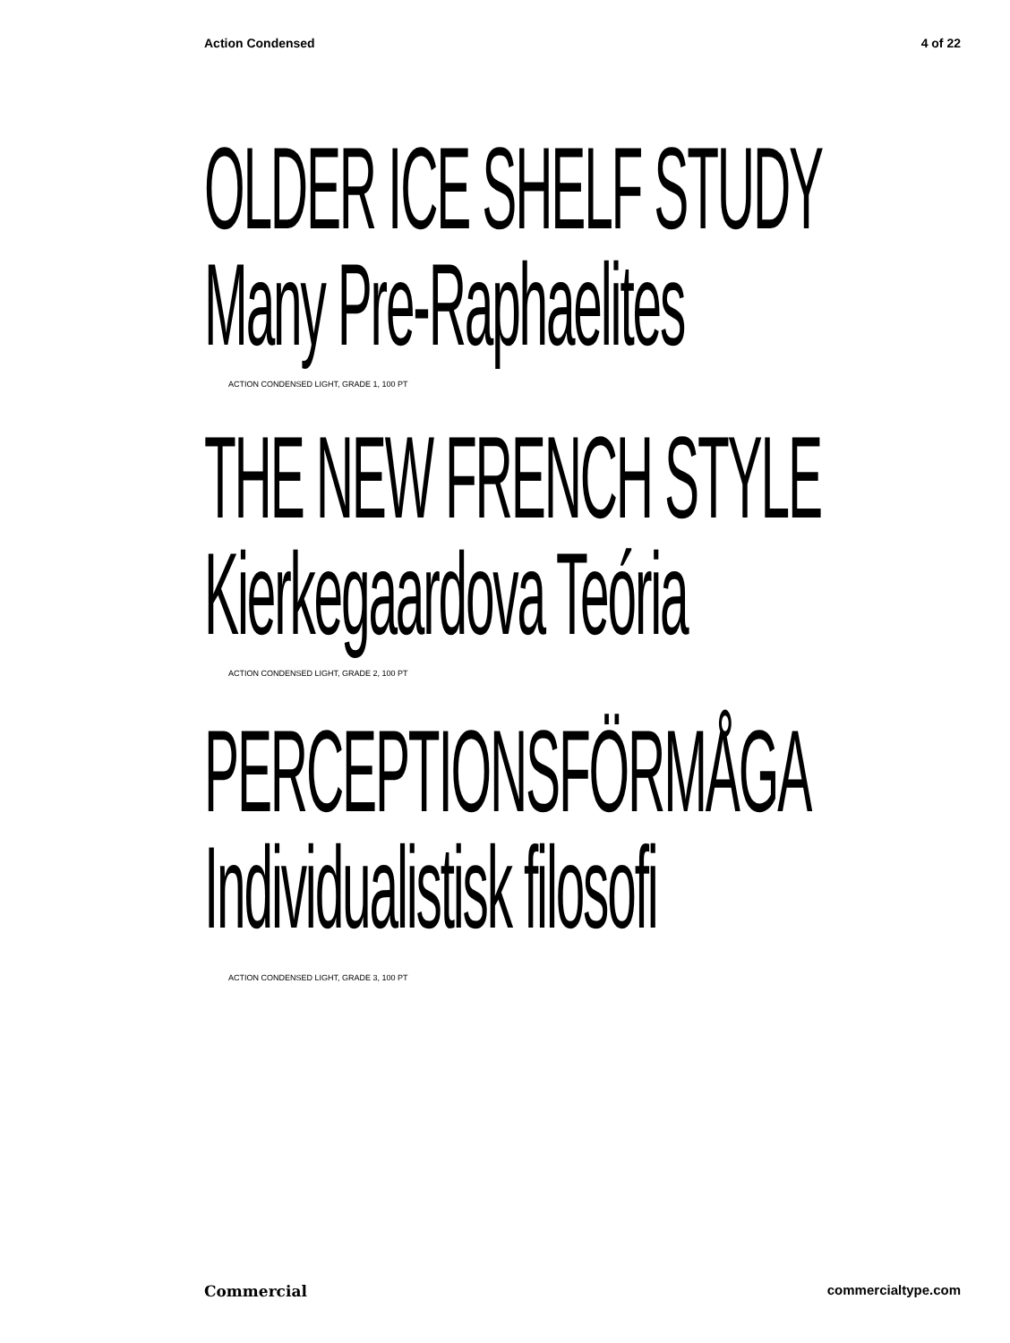Action Condensed 4 of 22
OLDER ICE SHELF STUDY
Many Pre-Raphaelites
ACTION CONDENSED LIGHT, GRADE 1, 100 PT
THE NEW FRENCH STYLE
Kierkegaardova Teória
ACTION CONDENSED LIGHT, GRADE 2, 100 PT
PERCEPTIONSFÖRMÅGA
Individualistisk filosofi
ACTION CONDENSED LIGHT, GRADE 3, 100 PT
Commercial commercialtype.com